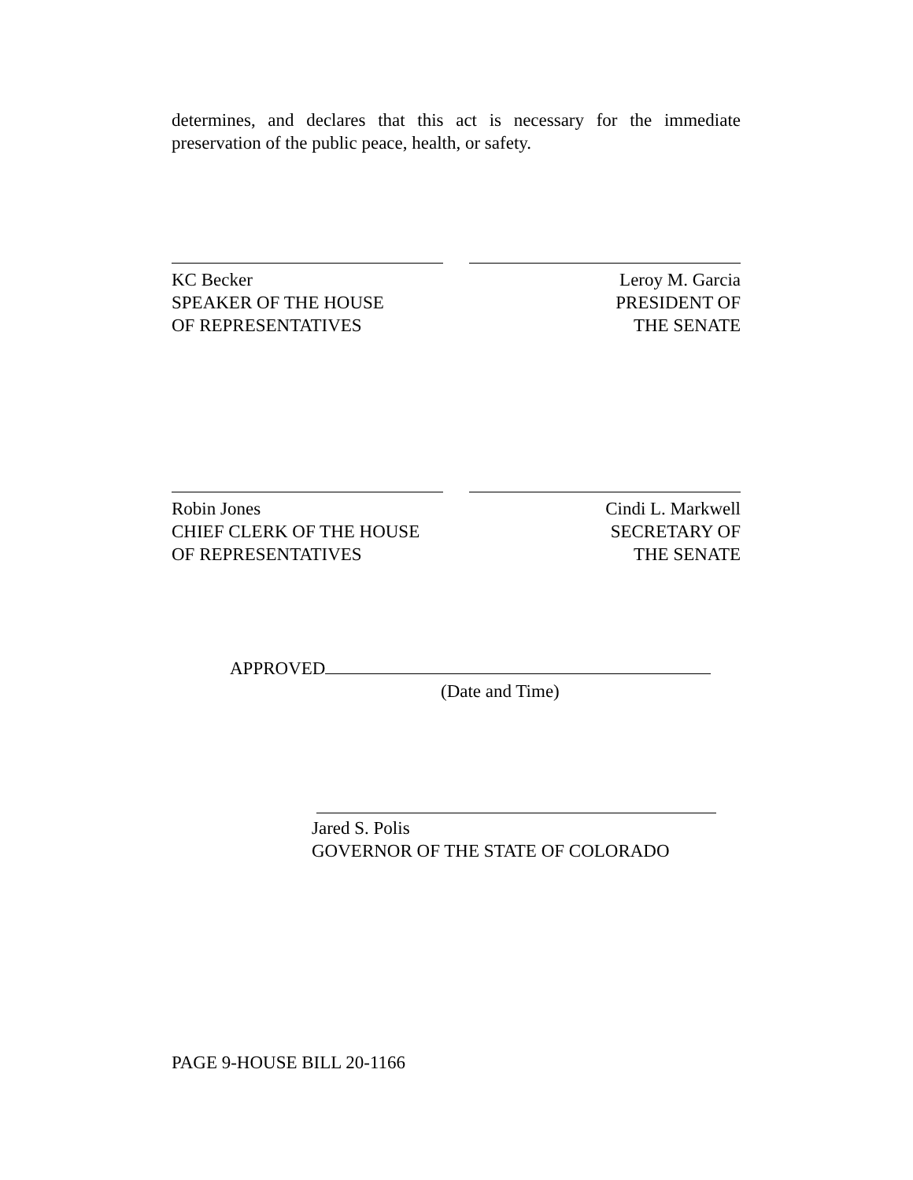determines, and declares that this act is necessary for the immediate preservation of the public peace, health, or safety.
KC Becker
SPEAKER OF THE HOUSE
OF REPRESENTATIVES
Leroy M. Garcia
PRESIDENT OF
THE SENATE
Robin Jones
CHIEF CLERK OF THE HOUSE
OF REPRESENTATIVES
Cindi L. Markwell
SECRETARY OF
THE SENATE
APPROVED
(Date and Time)
Jared S. Polis
GOVERNOR OF THE STATE OF COLORADO
PAGE 9-HOUSE BILL 20-1166